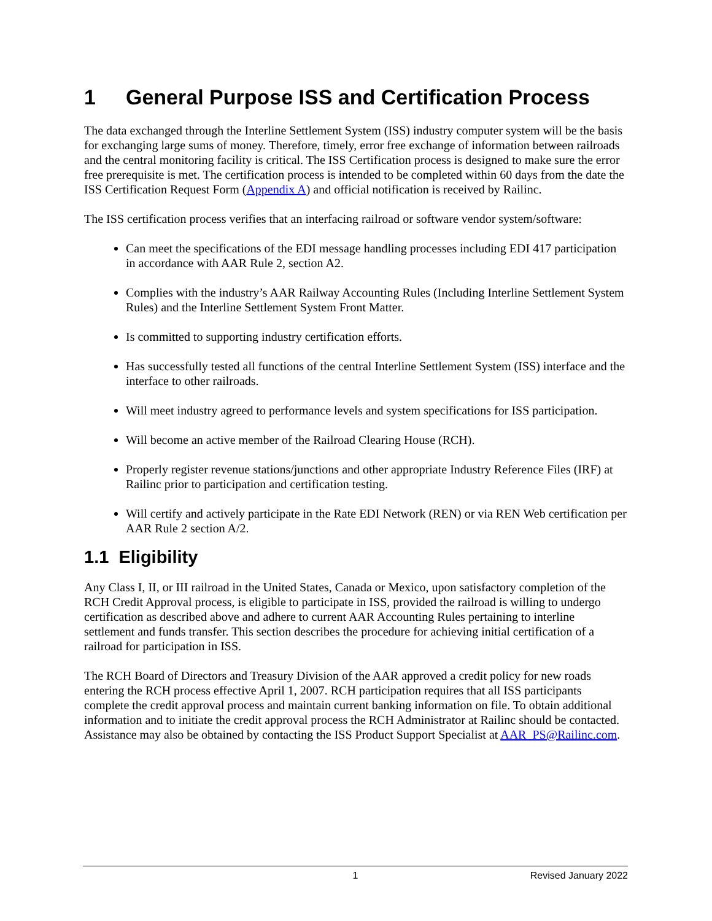1 General Purpose ISS and Certification Process
The data exchanged through the Interline Settlement System (ISS) industry computer system will be the basis for exchanging large sums of money. Therefore, timely, error free exchange of information between railroads and the central monitoring facility is critical. The ISS Certification process is designed to make sure the error free prerequisite is met. The certification process is intended to be completed within 60 days from the date the ISS Certification Request Form (Appendix A) and official notification is received by Railinc.
The ISS certification process verifies that an interfacing railroad or software vendor system/software:
Can meet the specifications of the EDI message handling processes including EDI 417 participation in accordance with AAR Rule 2, section A2.
Complies with the industry’s AAR Railway Accounting Rules (Including Interline Settlement System Rules) and the Interline Settlement System Front Matter.
Is committed to supporting industry certification efforts.
Has successfully tested all functions of the central Interline Settlement System (ISS) interface and the interface to other railroads.
Will meet industry agreed to performance levels and system specifications for ISS participation.
Will become an active member of the Railroad Clearing House (RCH).
Properly register revenue stations/junctions and other appropriate Industry Reference Files (IRF) at Railinc prior to participation and certification testing.
Will certify and actively participate in the Rate EDI Network (REN) or via REN Web certification per AAR Rule 2 section A/2.
1.1 Eligibility
Any Class I, II, or III railroad in the United States, Canada or Mexico, upon satisfactory completion of the RCH Credit Approval process, is eligible to participate in ISS, provided the railroad is willing to undergo certification as described above and adhere to current AAR Accounting Rules pertaining to interline settlement and funds transfer. This section describes the procedure for achieving initial certification of a railroad for participation in ISS.
The RCH Board of Directors and Treasury Division of the AAR approved a credit policy for new roads entering the RCH process effective April 1, 2007. RCH participation requires that all ISS participants complete the credit approval process and maintain current banking information on file. To obtain additional information and to initiate the credit approval process the RCH Administrator at Railinc should be contacted. Assistance may also be obtained by contacting the ISS Product Support Specialist at AAR_PS@Railinc.com.
1 Revised January 2022